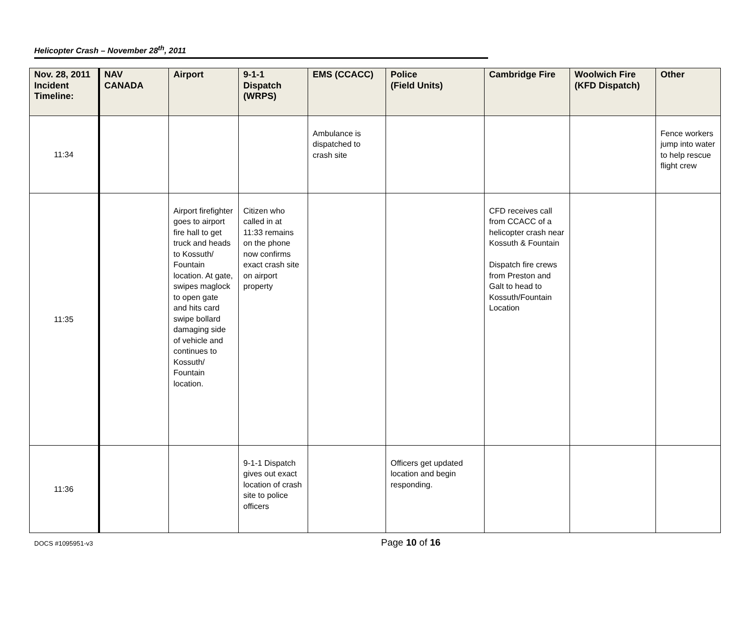Helicopter Crash – November 28<sup>th</sup>, 2011
| Nov. 28, 2011 Incident Timeline: | NAV CANADA | Airport | 9-1-1 Dispatch (WRPS) | EMS (CCACC) | Police (Field Units) | Cambridge Fire | Woolwich Fire (KFD Dispatch) | Other |
| --- | --- | --- | --- | --- | --- | --- | --- | --- |
| 11:34 | | | | Ambulance is dispatched to crash site | | | | Fence workers jump into water to help rescue flight crew |
| 11:35 | | Airport firefighter goes to airport fire hall to get truck and heads to Kossuth/ Fountain location. At gate, swipes maglock to open gate and hits card swipe bollard damaging side of vehicle and continues to Kossuth/ Fountain location. | Citizen who called in at 11:33 remains on the phone now confirms exact crash site on airport property | | | CFD receives call from CCACC of a helicopter crash near Kossuth & Fountain Dispatch fire crews from Preston and Galt to head to Kossuth/Fountain Location | | |
| 11:36 | | | 9-1-1 Dispatch gives out exact location of crash site to police officers | | Officers get updated location and begin responding. | | | |
DOCS #1095951-v3 Page 10 of 16